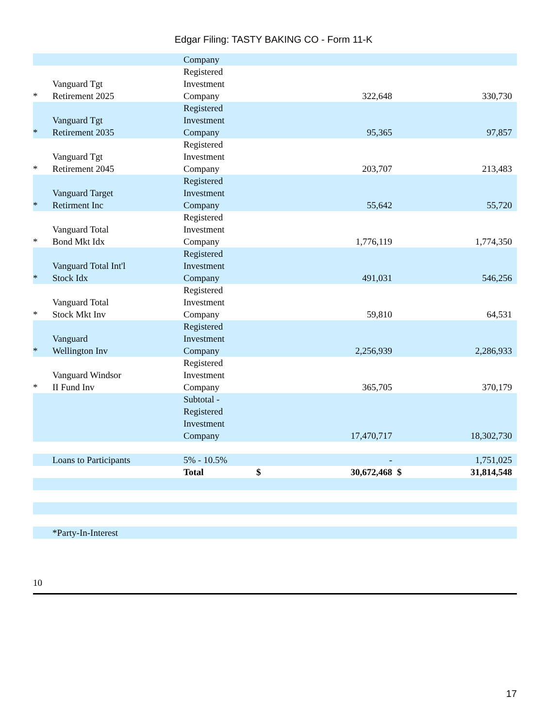Edgar Filing: TASTY BAKING CO - Form 11-K
| | | Company | | | | |
| * | Vanguard Tgt Retirement 2025 | Registered Investment Company | | 322,648 | | 330,730 |
| * | Vanguard Tgt Retirement 2035 | Registered Investment Company | | 95,365 | | 97,857 |
| * | Vanguard Tgt Retirement 2045 | Registered Investment Company | | 203,707 | | 213,483 |
| * | Vanguard Target Retirment Inc | Registered Investment Company | | 55,642 | | 55,720 |
| * | Vanguard Total Bond Mkt Idx | Registered Investment Company | | 1,776,119 | | 1,774,350 |
| * | Vanguard Total Int'l Stock Idx | Registered Investment Company | | 491,031 | | 546,256 |
| * | Vanguard Total Stock Mkt Inv | Registered Investment Company | | 59,810 | | 64,531 |
| * | Vanguard Wellington Inv | Registered Investment Company | | 2,256,939 | | 2,286,933 |
| * | Vanguard Windsor II Fund Inv | Registered Investment Company | | 365,705 | | 370,179 |
| | | Subtotal - Registered Investment Company | | 17,470,717 | | 18,302,730 |
| | Loans to Participants | 5% - 10.5% | | - | | 1,751,025 |
| | | Total | $ | 30,672,468 | $ | 31,814,548 |
| | *Party-In-Interest | | | | | |
10
17